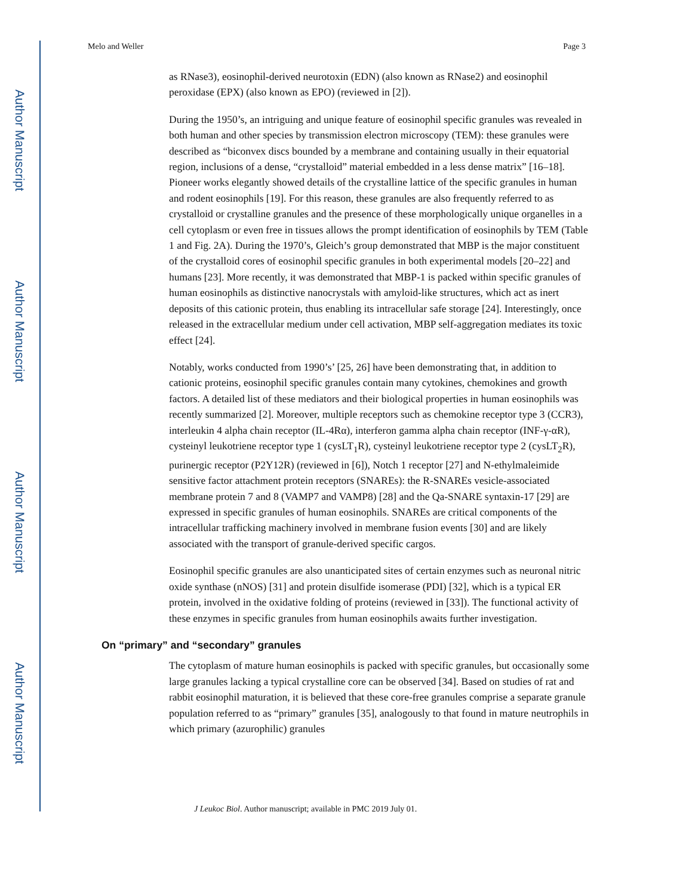Author Manuscript
Author Manuscript
Author Manuscript
Author Manuscript
Melo and Weller Page 3
as RNase3), eosinophil-derived neurotoxin (EDN) (also known as RNase2) and eosinophil peroxidase (EPX) (also known as EPO) (reviewed in [2]).
During the 1950’s, an intriguing and unique feature of eosinophil specific granules was revealed in both human and other species by transmission electron microscopy (TEM): these granules were described as “biconvex discs bounded by a membrane and containing usually in their equatorial region, inclusions of a dense, “crystalloid” material embedded in a less dense matrix” [16–18]. Pioneer works elegantly showed details of the crystalline lattice of the specific granules in human and rodent eosinophils [19]. For this reason, these granules are also frequently referred to as crystalloid or crystalline granules and the presence of these morphologically unique organelles in a cell cytoplasm or even free in tissues allows the prompt identification of eosinophils by TEM (Table 1 and Fig. 2A). During the 1970’s, Gleich’s group demonstrated that MBP is the major constituent of the crystalloid cores of eosinophil specific granules in both experimental models [20–22] and humans [23]. More recently, it was demonstrated that MBP-1 is packed within specific granules of human eosinophils as distinctive nanocrystals with amyloid-like structures, which act as inert deposits of this cationic protein, thus enabling its intracellular safe storage [24]. Interestingly, once released in the extracellular medium under cell activation, MBP self-aggregation mediates its toxic effect [24].
Notably, works conducted from 1990’s’ [25, 26] have been demonstrating that, in addition to cationic proteins, eosinophil specific granules contain many cytokines, chemokines and growth factors. A detailed list of these mediators and their biological properties in human eosinophils was recently summarized [2]. Moreover, multiple receptors such as chemokine receptor type 3 (CCR3), interleukin 4 alpha chain receptor (IL-4Rα), interferon gamma alpha chain receptor (INF-γ-αR), cysteinyl leukotriene receptor type 1 (cysLT<sub>1</sub>R), cysteinyl leukotriene receptor type 2 (cysLT<sub>2</sub>R), purinergic receptor (P2Y12R) (reviewed in [6]), Notch 1 receptor [27] and N-ethylmaleimide sensitive factor attachment protein receptors (SNAREs): the R-SNAREs vesicle-associated membrane protein 7 and 8 (VAMP7 and VAMP8) [28] and the Qa-SNARE syntaxin-17 [29] are expressed in specific granules of human eosinophils. SNAREs are critical components of the intracellular trafficking machinery involved in membrane fusion events [30] and are likely associated with the transport of granule-derived specific cargos.
Eosinophil specific granules are also unanticipated sites of certain enzymes such as neuronal nitric oxide synthase (nNOS) [31] and protein disulfide isomerase (PDI) [32], which is a typical ER protein, involved in the oxidative folding of proteins (reviewed in [33]). The functional activity of these enzymes in specific granules from human eosinophils awaits further investigation.
On “primary” and “secondary” granules
The cytoplasm of mature human eosinophils is packed with specific granules, but occasionally some large granules lacking a typical crystalline core can be observed [34]. Based on studies of rat and rabbit eosinophil maturation, it is believed that these core-free granules comprise a separate granule population referred to as “primary” granules [35], analogously to that found in mature neutrophils in which primary (azurophilic) granules
J Leukoc Biol. Author manuscript; available in PMC 2019 July 01.